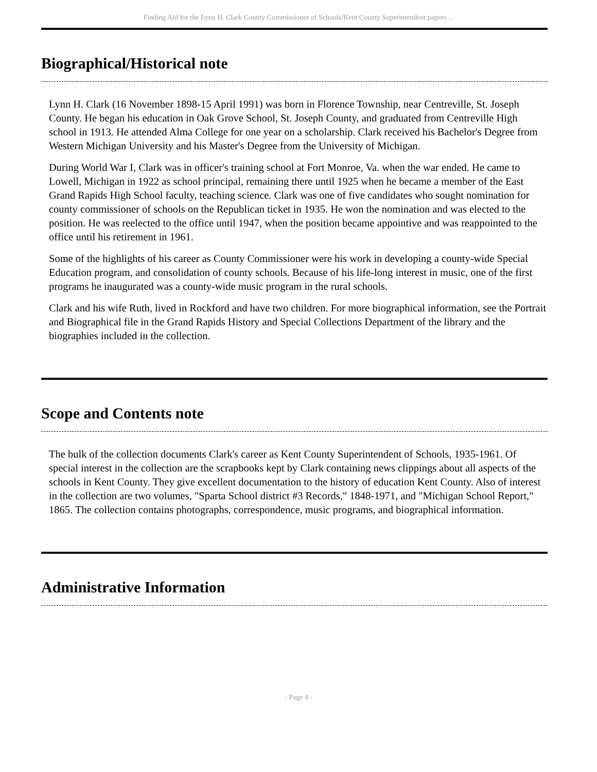Finding Aid for the Lynn H. Clark County Commissioner of Schools/Kent County Superintendent papers ...
Biographical/Historical note
Lynn H. Clark (16 November 1898-15 April 1991) was born in Florence Township, near Centreville, St. Joseph County. He began his education in Oak Grove School, St. Joseph County, and graduated from Centreville High school in 1913. He attended Alma College for one year on a scholarship. Clark received his Bachelor's Degree from Western Michigan University and his Master's Degree from the University of Michigan.
During World War I, Clark was in officer's training school at Fort Monroe, Va. when the war ended. He came to Lowell, Michigan in 1922 as school principal, remaining there until 1925 when he became a member of the East Grand Rapids High School faculty, teaching science. Clark was one of five candidates who sought nomination for county commissioner of schools on the Republican ticket in 1935. He won the nomination and was elected to the position. He was reelected to the office until 1947, when the position became appointive and was reappointed to the office until his retirement in 1961.
Some of the highlights of his career as County Commissioner were his work in developing a county-wide Special Education program, and consolidation of county schools. Because of his life-long interest in music, one of the first programs he inaugurated was a county-wide music program in the rural schools.
Clark and his wife Ruth, lived in Rockford and have two children. For more biographical information, see the Portrait and Biographical file in the Grand Rapids History and Special Collections Department of the library and the biographies included in the collection.
Scope and Contents note
The bulk of the collection documents Clark's career as Kent County Superintendent of Schools, 1935-1961. Of special interest in the collection are the scrapbooks kept by Clark containing news clippings about all aspects of the schools in Kent County. They give excellent documentation to the history of education Kent County. Also of interest in the collection are two volumes, "Sparta School district #3 Records," 1848-1971, and "Michigan School Report," 1865. The collection contains photographs, correspondence, music programs, and biographical information.
Administrative Information
- Page 4 -